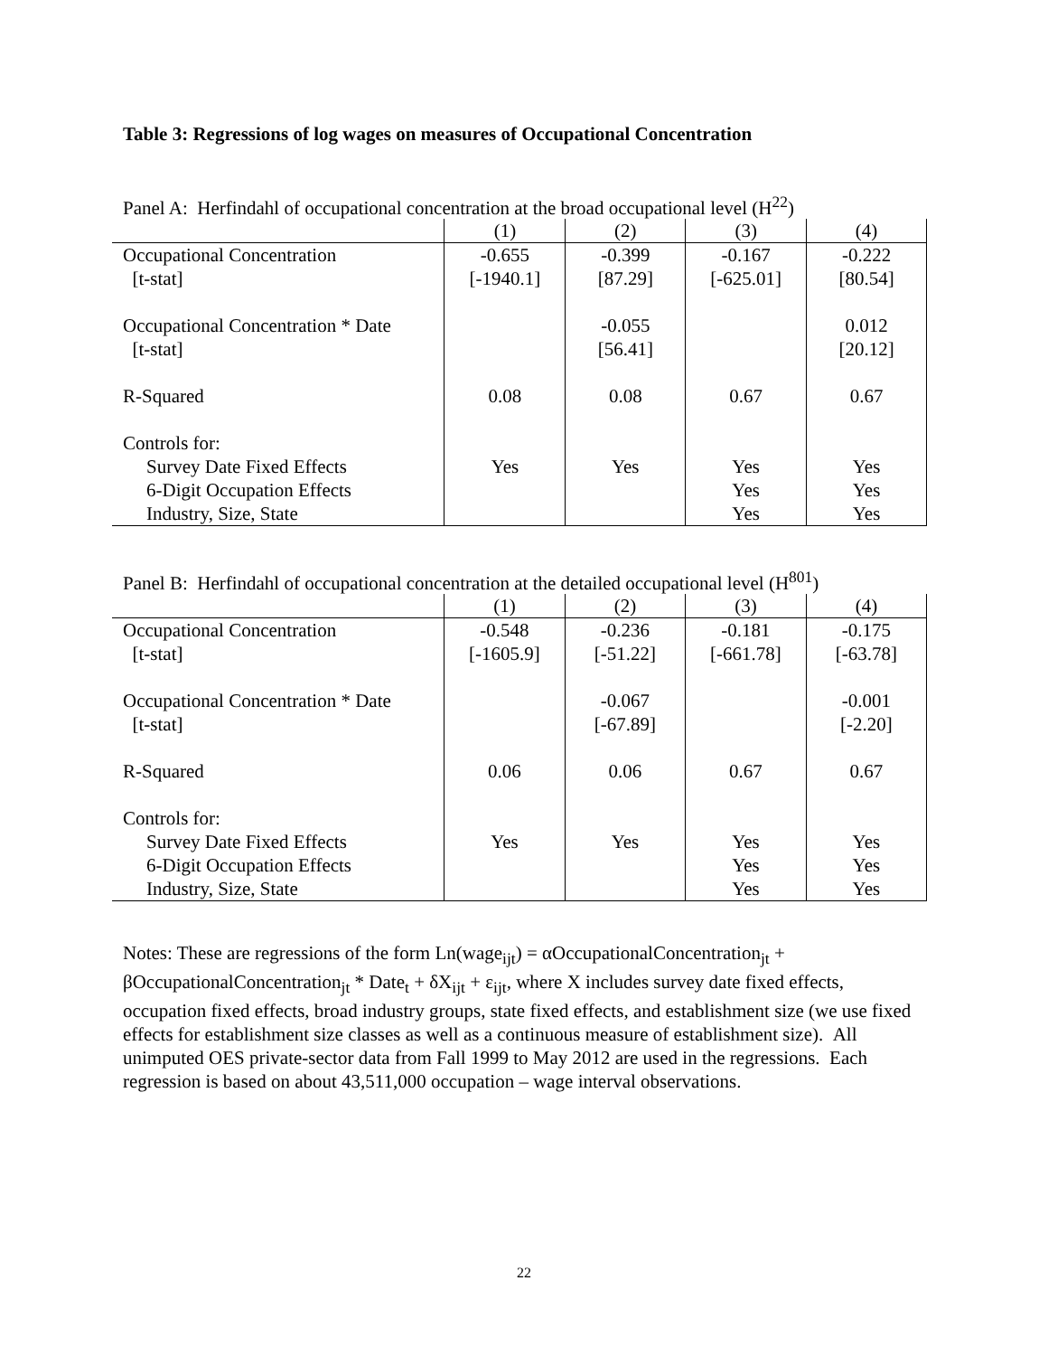Table 3: Regressions of log wages on measures of Occupational Concentration
Panel A: Herfindahl of occupational concentration at the broad occupational level (H<sup>22</sup>)
| | (1) | (2) | (3) | (4) |
| --- | --- | --- | --- | --- |
| Occupational Concentration | -0.655 | -0.399 | -0.167 | -0.222 |
| [t-stat] | [-1940.1] | [87.29] | [-625.01] | [80.54] |
| Occupational Concentration * Date | | -0.055 | | 0.012 |
| [t-stat] | | [56.41] | | [20.12] |
| R-Squared | 0.08 | 0.08 | 0.67 | 0.67 |
| Controls for: | | | | |
| Survey Date Fixed Effects | Yes | Yes | Yes | Yes |
| 6-Digit Occupation Effects | | | Yes | Yes |
| Industry, Size, State | | | Yes | Yes |
Panel B: Herfindahl of occupational concentration at the detailed occupational level (H<sup>801</sup>)
| | (1) | (2) | (3) | (4) |
| --- | --- | --- | --- | --- |
| Occupational Concentration | -0.548 | -0.236 | -0.181 | -0.175 |
| [t-stat] | [-1605.9] | [-51.22] | [-661.78] | [-63.78] |
| Occupational Concentration * Date | | -0.067 | | -0.001 |
| [t-stat] | | [-67.89] | | [-2.20] |
| R-Squared | 0.06 | 0.06 | 0.67 | 0.67 |
| Controls for: | | | | |
| Survey Date Fixed Effects | Yes | Yes | Yes | Yes |
| 6-Digit Occupation Effects | | | Yes | Yes |
| Industry, Size, State | | | Yes | Yes |
Notes: These are regressions of the form Ln(wage<sub>ijt</sub>) = αOccupationalConcentration<sub>jt</sub> + βOccupationalConcentration<sub>jt</sub> * Date<sub>t</sub> + δX<sub>ijt</sub> + ε<sub>ijt</sub>, where X includes survey date fixed effects, occupation fixed effects, broad industry groups, state fixed effects, and establishment size (we use fixed effects for establishment size classes as well as a continuous measure of establishment size). All unimputed OES private-sector data from Fall 1999 to May 2012 are used in the regressions. Each regression is based on about 43,511,000 occupation – wage interval observations.
22